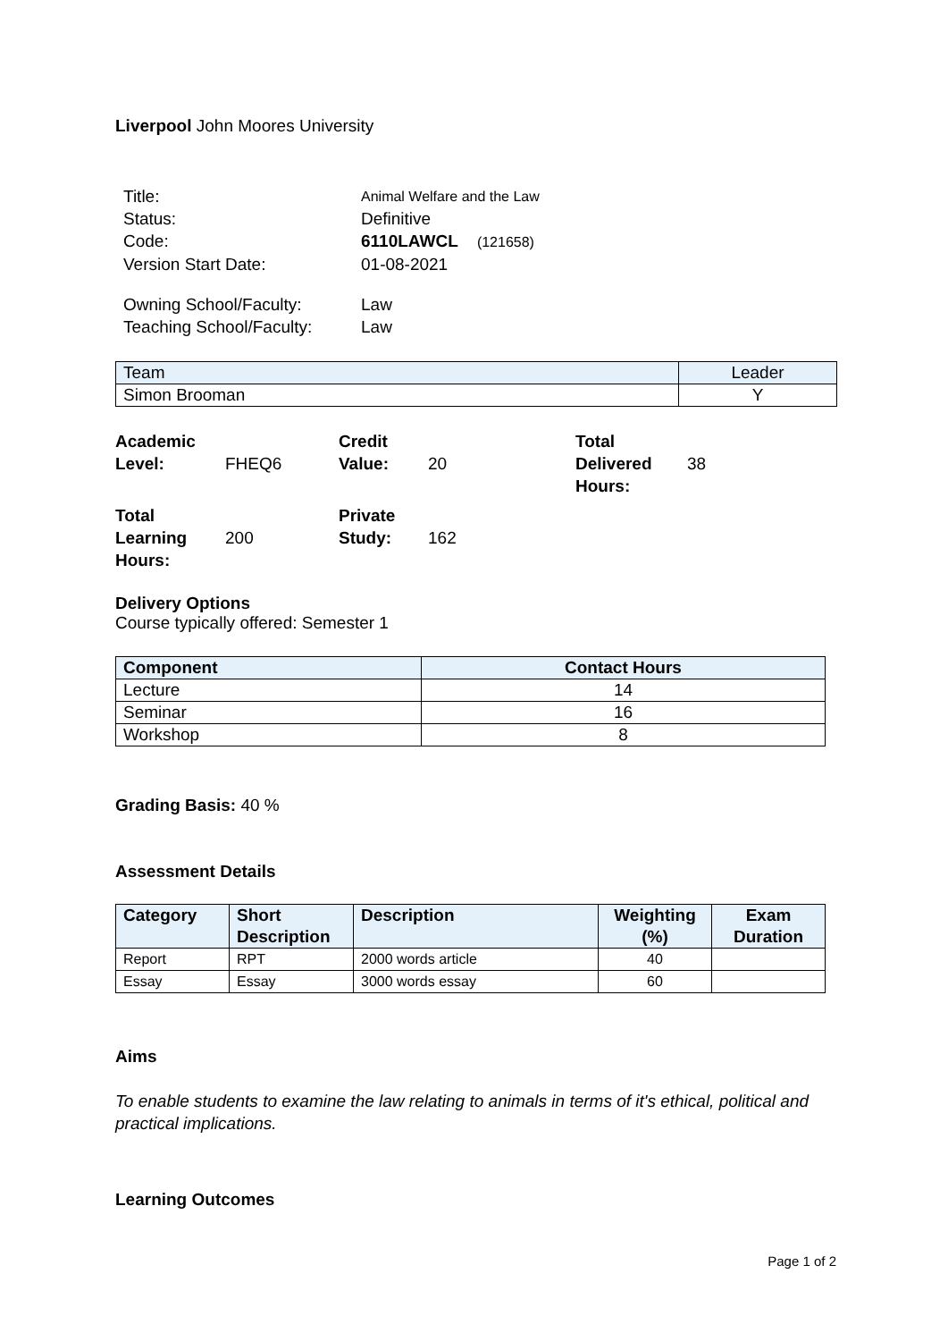Liverpool John Moores University
| Title: | Animal Welfare and the Law |
| Status: | Definitive |
| Code: | 6110LAWCL (121658) |
| Version Start Date: | 01-08-2021 |
| Owning School/Faculty: | Law |
| Teaching School/Faculty: | Law |
| Team | Leader |
| Simon Brooman | Y |
| Academic Level: | FHEQ6 | Credit Value: | 20 | Total Delivered Hours: | 38 |
| Total Learning Hours: | 200 | Private Study: | 162 | | |
Delivery Options
Course typically offered: Semester 1
| Component | Contact Hours |
| --- | --- |
| Lecture | 14 |
| Seminar | 16 |
| Workshop | 8 |
Grading Basis: 40 %
Assessment Details
| Category | Short Description | Description | Weighting (%) | Exam Duration |
| --- | --- | --- | --- | --- |
| Report | RPT | 2000 words article | 40 | |
| Essay | Essay | 3000 words essay | 60 | |
Aims
To enable students to examine the law relating to animals in terms of it's ethical, political and practical implications.
Learning Outcomes
Page 1 of 2